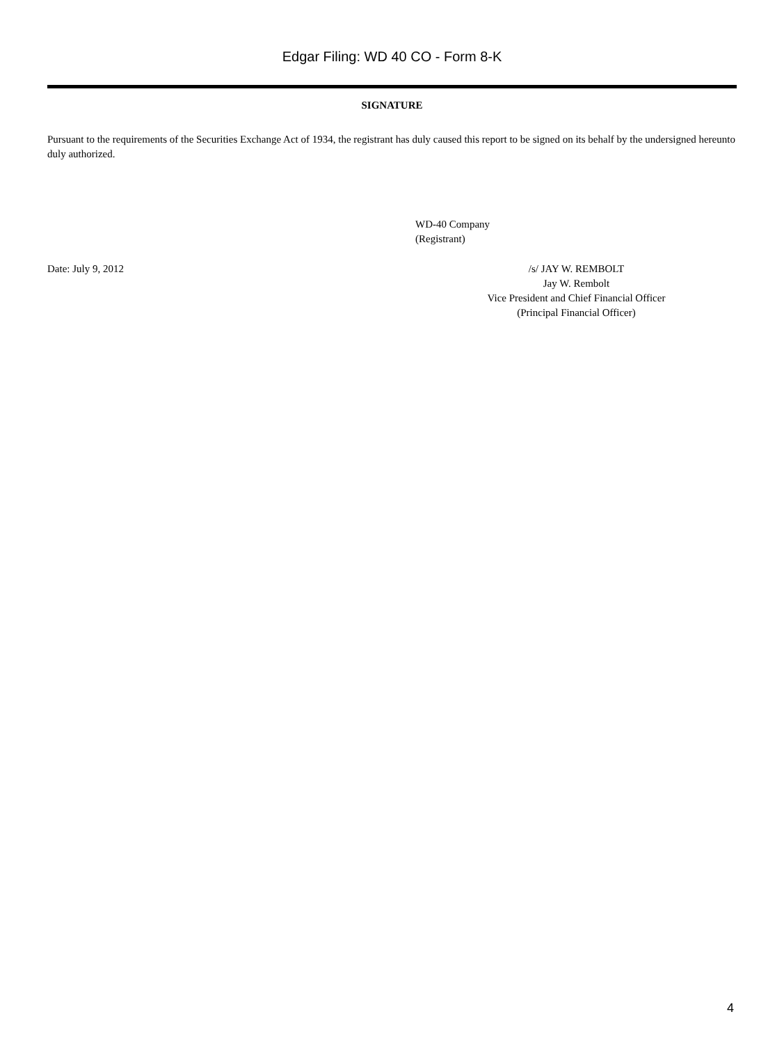Edgar Filing: WD 40 CO - Form 8-K
SIGNATURE
Pursuant to the requirements of the Securities Exchange Act of 1934, the registrant has duly caused this report to be signed on its behalf by the undersigned hereunto duly authorized.
WD-40 Company
(Registrant)
Date: July 9, 2012 /s/ JAY W. REMBOLT
Jay W. Rembolt
Vice President and Chief Financial Officer
(Principal Financial Officer)
4